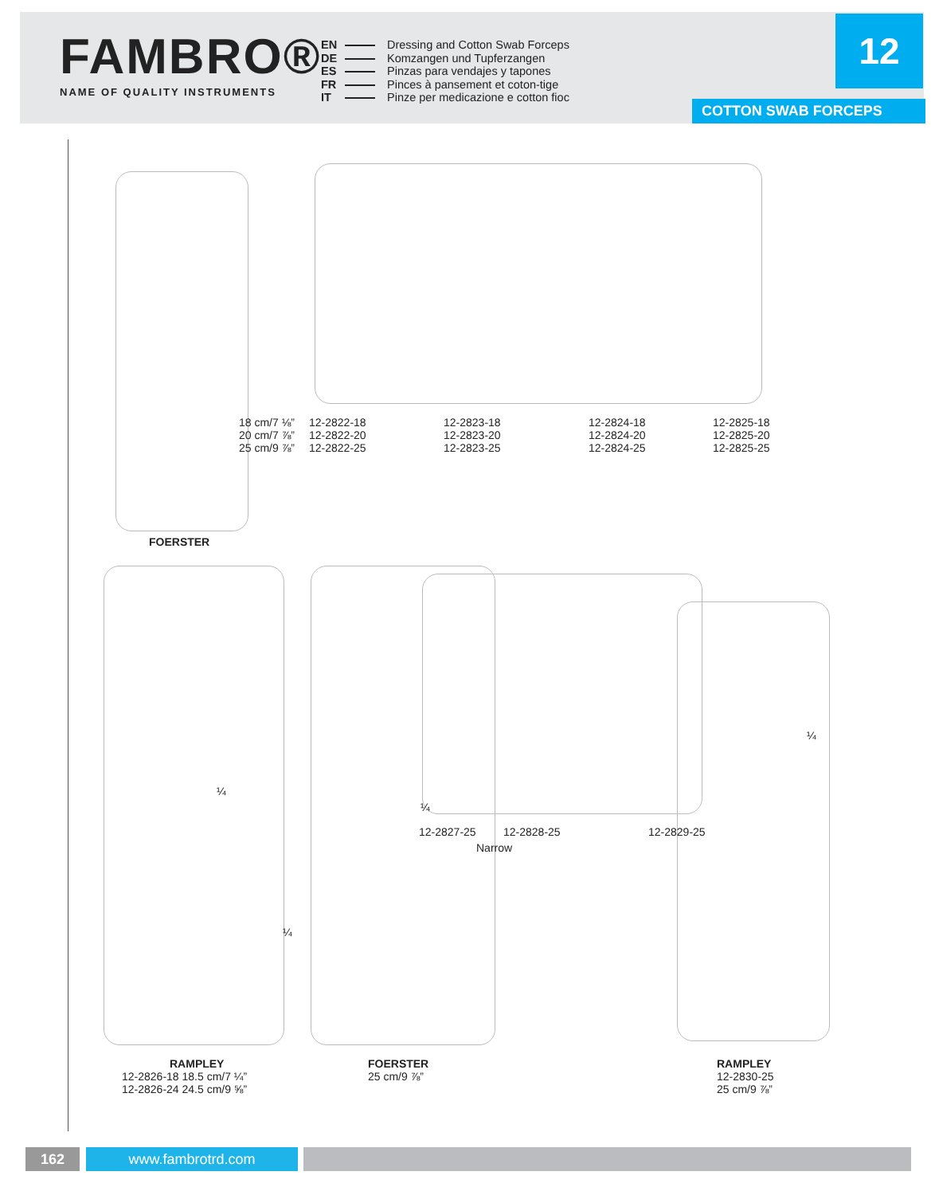FAMBRO®
NAME OF QUALITY INSTRUMENTS
EN Dressing and Cotton Swab Forceps
DE Komzangen und Tupferzangen
ES Pinzas para vendajes y tapones
FR Pinces à pansement et coton-tige
IT Pinze per medicazione e cotton fioc
12
COTTON SWAB FORCEPS
18 cm/7 ⅛”
20 cm/7 ⅞”
25 cm/9 ⅞”
12-2822-18
12-2822-20
12-2822-25
12-2823-18
12-2823-20
12-2823-25
12-2824-18
12-2824-20
12-2824-25
12-2825-18
12-2825-20
12-2825-25
FOERSTER
¼
¼
¼
¼
12-2827-25 12-2828-25
Narrow
12-2829-25
RAMPLEY
12-2826-18 18.5 cm/7 ¼”
12-2826-24 24.5 cm/9 ⅝”
FOERSTER
25 cm/9 ⅞”
RAMPLEY
12-2830-25
25 cm/9 ⅞”
162 www.fambrotrd.com